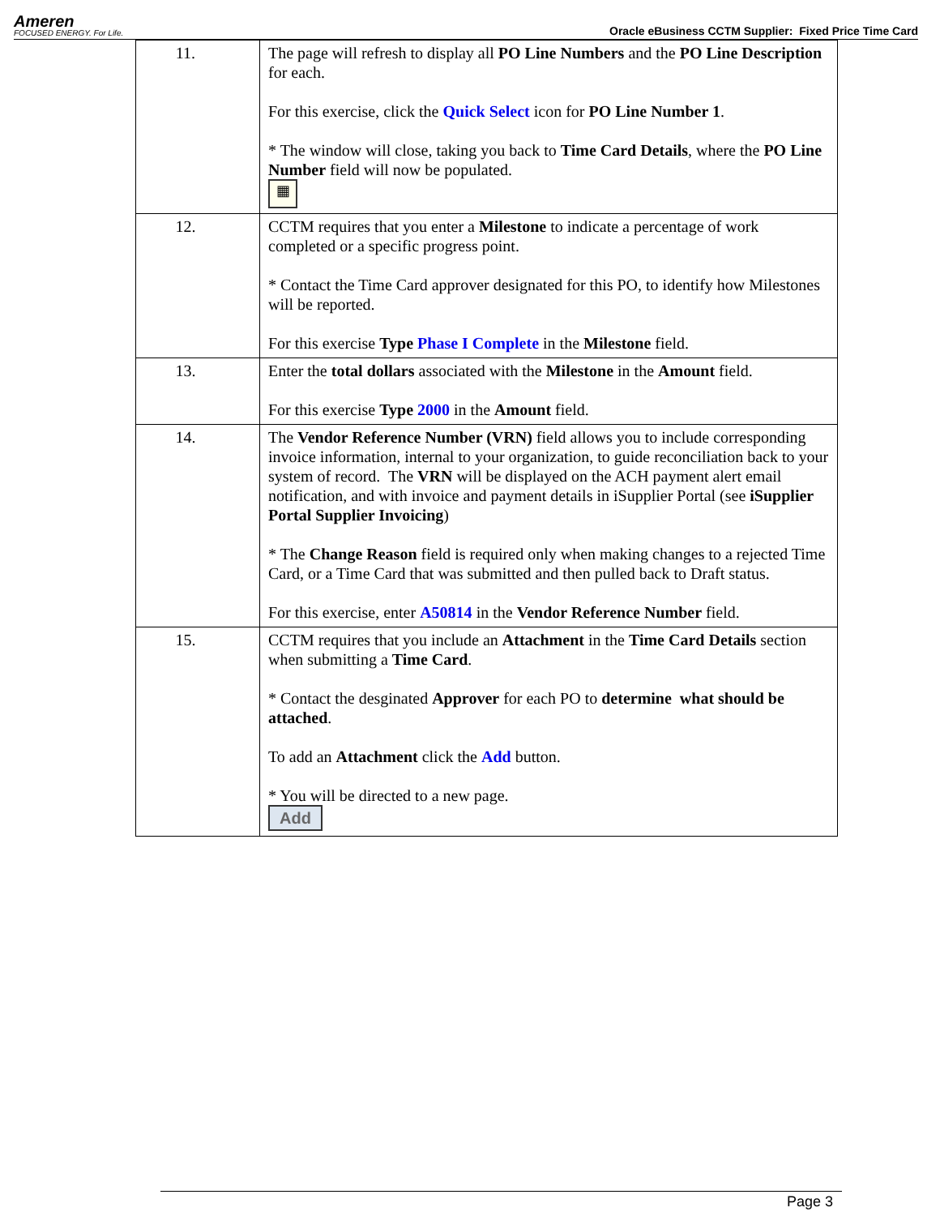Ameren
FOCUSED ENERGY. For Life.
Oracle eBusiness CCTM Supplier: Fixed Price Time Card
| 11. | The page will refresh to display all PO Line Numbers and the PO Line Description for each. For this exercise, click the Quick Select icon for PO Line Number 1 . * The window will close, taking you back to Time Card Details , where the PO Line Number field will now be populated. ▦ |
| 12. | CCTM requires that you enter a Milestone to indicate a percentage of work completed or a specific progress point. * Contact the Time Card approver designated for this PO, to identify how Milestones will be reported. For this exercise Type Phase I Complete in the Milestone field. |
| 13. | Enter the total dollars associated with the Milestone in the Amount field. For this exercise Type 2000 in the Amount field. |
| 14. | The Vendor Reference Number (VRN) field allows you to include corresponding invoice information, internal to your organization, to guide reconciliation back to your system of record. The VRN will be displayed on the ACH payment alert email notification, and with invoice and payment details in iSupplier Portal (see iSupplier Portal Supplier Invoicing ) * The Change Reason field is required only when making changes to a rejected Time Card, or a Time Card that was submitted and then pulled back to Draft status. For this exercise, enter A50814 in the Vendor Reference Number field. |
| 15. | CCTM requires that you include an Attachment in the Time Card Details section when submitting a Time Card . * Contact the desginated Approver for each PO to determine what should be attached . To add an Attachment click the Add button. * You will be directed to a new page. Add |
Page 3